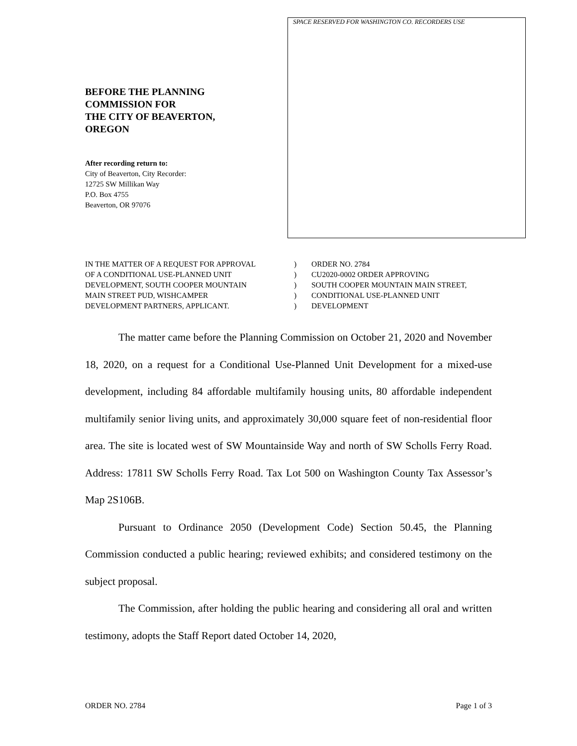BEFORE THE PLANNING
COMMISSION FOR
THE CITY OF BEAVERTON,
OREGON
After recording return to:
City of Beaverton, City Recorder:
12725 SW Millikan Way
P.O. Box 4755
Beaverton, OR 97076
SPACE RESERVED FOR WASHINGTON CO. RECORDERS USE
IN THE MATTER OF A REQUEST FOR APPROVAL
OF A CONDITIONAL USE-PLANNED UNIT
DEVELOPMENT, SOUTH COOPER MOUNTAIN
MAIN STREET PUD, WISHCAMPER
DEVELOPMENT PARTNERS, APPLICANT.
)
)
)
)
)
ORDER NO. 2784
CU2020-0002 ORDER APPROVING
SOUTH COOPER MOUNTAIN MAIN STREET,
CONDITIONAL USE-PLANNED UNIT
DEVELOPMENT
The matter came before the Planning Commission on October 21, 2020 and November 18, 2020, on a request for a Conditional Use-Planned Unit Development for a mixed-use development, including 84 affordable multifamily housing units, 80 affordable independent multifamily senior living units, and approximately 30,000 square feet of non-residential floor area. The site is located west of SW Mountainside Way and north of SW Scholls Ferry Road. Address: 17811 SW Scholls Ferry Road. Tax Lot 500 on Washington County Tax Assessor’s Map 2S106B.
Pursuant to Ordinance 2050 (Development Code) Section 50.45, the Planning Commission conducted a public hearing; reviewed exhibits; and considered testimony on the subject proposal.
The Commission, after holding the public hearing and considering all oral and written testimony, adopts the Staff Report dated October 14, 2020,
ORDER NO. 2784 Page 1 of 3